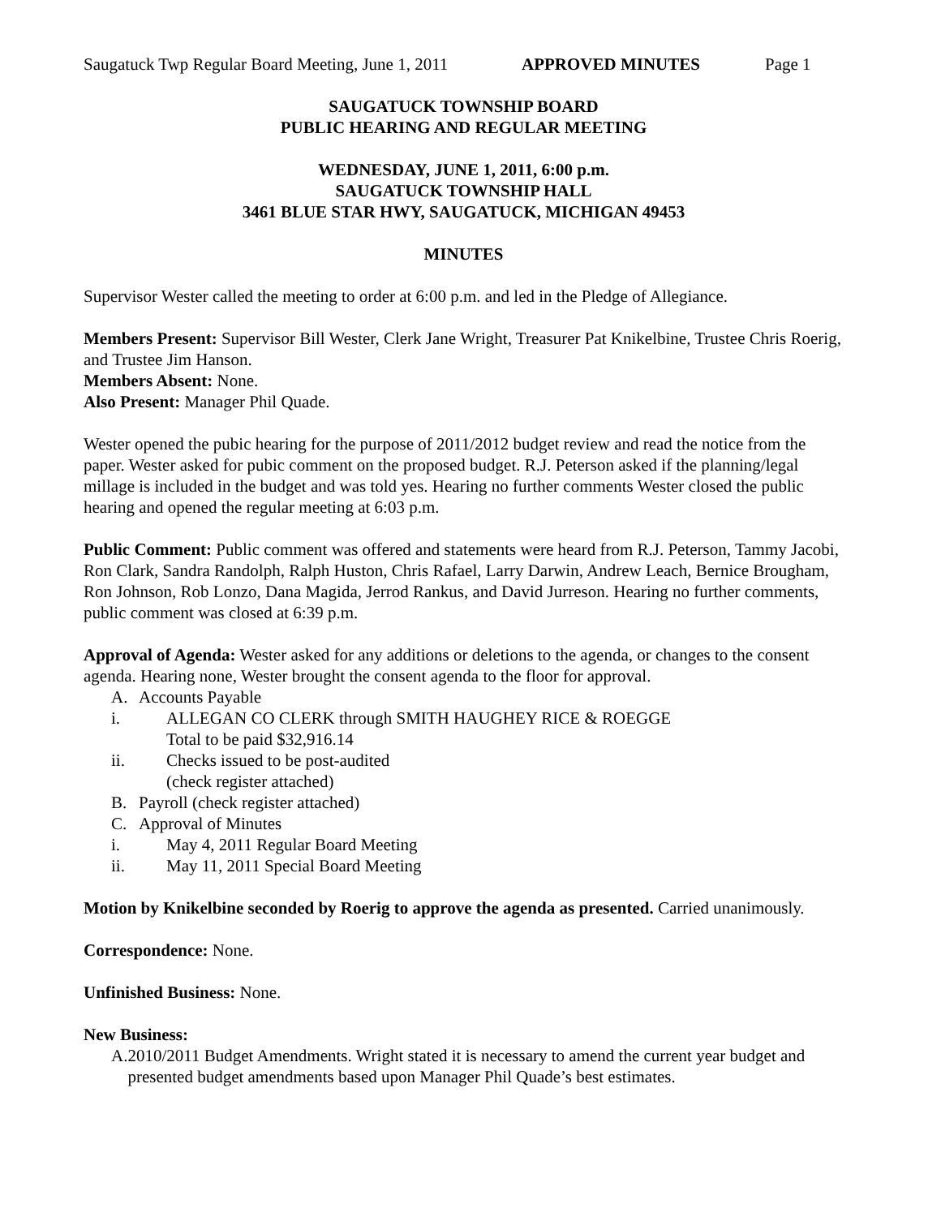Saugatuck Twp Regular Board Meeting, June 1, 2011 APPROVED MINUTES Page 1
SAUGATUCK TOWNSHIP BOARD
PUBLIC HEARING AND REGULAR MEETING
WEDNESDAY, JUNE 1, 2011, 6:00 p.m.
SAUGATUCK TOWNSHIP HALL
3461 BLUE STAR HWY, SAUGATUCK, MICHIGAN 49453
MINUTES
Supervisor Wester called the meeting to order at 6:00 p.m. and led in the Pledge of Allegiance.
Members Present: Supervisor Bill Wester, Clerk Jane Wright, Treasurer Pat Knikelbine, Trustee Chris Roerig, and Trustee Jim Hanson.
Members Absent: None.
Also Present: Manager Phil Quade.
Wester opened the pubic hearing for the purpose of 2011/2012 budget review and read the notice from the paper. Wester asked for pubic comment on the proposed budget. R.J. Peterson asked if the planning/legal millage is included in the budget and was told yes. Hearing no further comments Wester closed the public hearing and opened the regular meeting at 6:03 p.m.
Public Comment: Public comment was offered and statements were heard from R.J. Peterson, Tammy Jacobi, Ron Clark, Sandra Randolph, Ralph Huston, Chris Rafael, Larry Darwin, Andrew Leach, Bernice Brougham, Ron Johnson, Rob Lonzo, Dana Magida, Jerrod Rankus, and David Jurreson. Hearing no further comments, public comment was closed at 6:39 p.m.
Approval of Agenda: Wester asked for any additions or deletions to the agenda, or changes to the consent agenda. Hearing none, Wester brought the consent agenda to the floor for approval.
A. Accounts Payable
i. ALLEGAN CO CLERK through SMITH HAUGHEY RICE & ROEGGE
Total to be paid $32,916.14
ii. Checks issued to be post-audited
(check register attached)
B. Payroll (check register attached)
C. Approval of Minutes
i. May 4, 2011 Regular Board Meeting
ii. May 11, 2011 Special Board Meeting
Motion by Knikelbine seconded by Roerig to approve the agenda as presented. Carried unanimously.
Correspondence: None.
Unfinished Business: None.
New Business:
A. 2010/2011 Budget Amendments. Wright stated it is necessary to amend the current year budget and presented budget amendments based upon Manager Phil Quade’s best estimates.